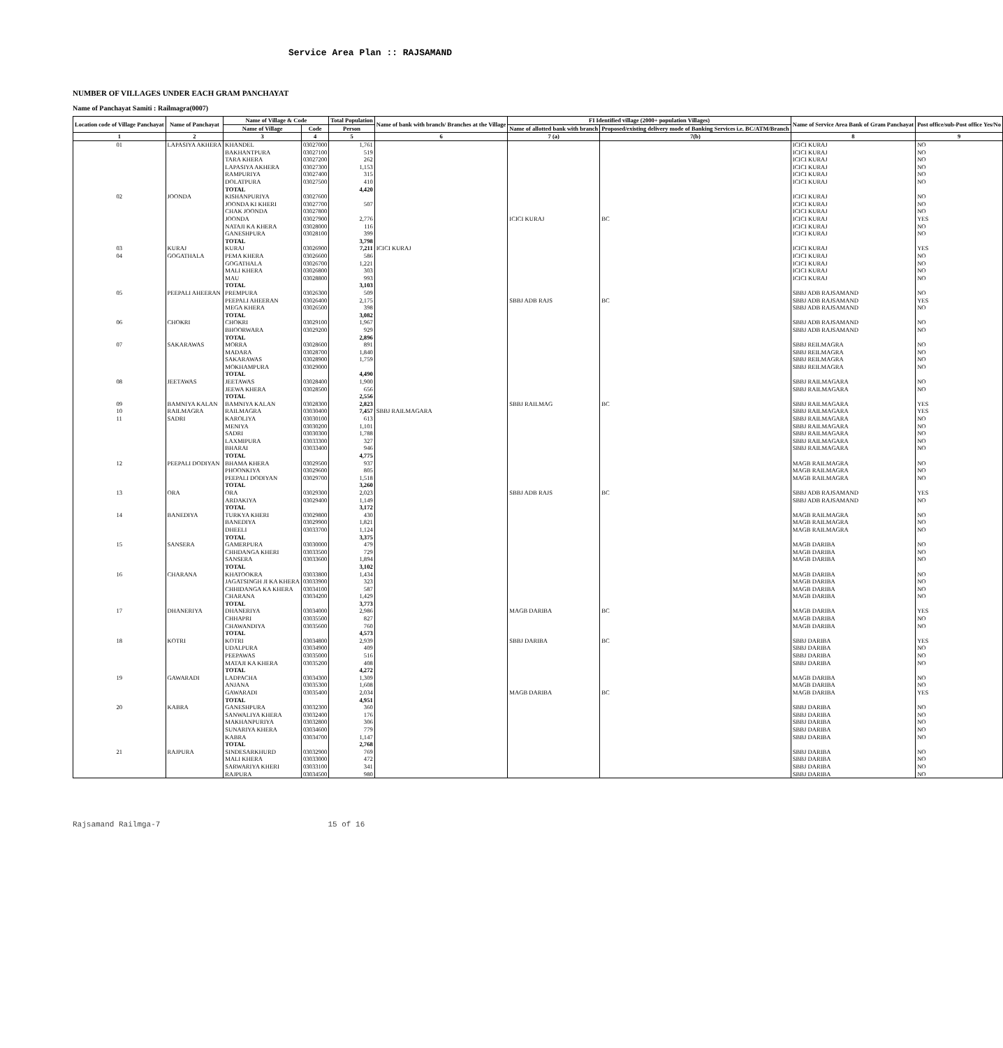Service Area Plan :: RAJSAMAND
NUMBER OF VILLAGES UNDER EACH GRAM PANCHAYAT
Name of Panchayat Samiti : Railmagra(0007)
| Location code of Village Panchayat | Name of Panchayat | Name of Village & Code | | Total Population | Name of bank with branch/ Branches at the Village | FI Identified village (2000+ population Villages) | | Name of Service Area Bank of Gram Panchayat | Post office/sub-Post office Yes/No |
| --- | --- | --- | --- | --- | --- | --- | --- | --- | --- |
| | | Name of Village | Code | Person | | Name of allotted bank with branch | Proposed/existing delivery mode of Banking Services i.e. BC/ATM/Branch | | |
| 1 | 2 | 3 | 4 | 5 | 6 | 7 (a) | 7(b) | 8 | 9 |
| 01 | LAPASIYA AKHERA | KHANDEL | 03027000 | 1,761 | | | | ICICI KURAJ | NO |
| | | BAKHANTPURA | 03027100 | 519 | | | | ICICI KURAJ | NO |
| | | TARA KHERA | 03027200 | 262 | | | | ICICI KURAJ | NO |
| | | LAPASIYA AKHERA | 03027300 | 1,153 | | | | ICICI KURAJ | NO |
| | | RAMPURIYA | 03027400 | 315 | | | | ICICI KURAJ | NO |
| | | DOLATPURA | 03027500 | 410 | | | | ICICI KURAJ | NO |
| | | TOTAL | | 4,420 | | | | | |
| 02 | JOONDA | KISHANPURIYA | 03027600 | | | | | ICICI KURAJ | NO |
| | | JOONDA KI KHERI | 03027700 | 507 | | | | ICICI KURAJ | NO |
| | | CHAK JOONDA | 03027800 | | | | | ICICI KURAJ | NO |
| | | JOONDA | 03027900 | 2,776 | | ICICI KURAJ | BC | ICICI KURAJ | YES |
| | | NATAJI KA KHERA | 03028000 | 116 | | | | ICICI KURAJ | NO |
| | | GANESHPURA | 03028100 | 399 | | | | ICICI KURAJ | NO |
| | | TOTAL | | 3,798 | | | | | |
| 03 | KURAJ | KURAJ | 03026900 | 7,211 | ICICI KURAJ | | | ICICI KURAJ | YES |
| 04 | GOGATHALA | PEMA KHERA | 03026600 | 586 | | | | ICICI KURAJ | NO |
| | | GOGATHALA | 03026700 | 1,221 | | | | ICICI KURAJ | NO |
| | | MALI KHERA | 03026800 | 303 | | | | ICICI KURAJ | NO |
| | | MAU | 03028800 | 993 | | | | ICICI KURAJ | NO |
| | | TOTAL | | 3,103 | | | | | |
| 05 | PEEPALI AHEERAN | PREMPURA | 03026300 | 509 | | | | SBBJ ADB RAJSAMAND | NO |
| | | PEEPALI AHEERAN | 03026400 | 2,175 | | SBBJ ADB RAJS | BC | SBBJ ADB RAJSAMAND | YES |
| | | MEGA KHERA | 03026500 | 398 | | | | SBBJ ADB RAJSAMAND | NO |
| | | TOTAL | | 3,082 | | | | | |
| 06 | CHOKRI | CHOKRI | 03029100 | 1,967 | | | | SBBJ ADB RAJSAMAND | NO |
| | | BHOORWARA | 03029200 | 929 | | | | SBBJ ADB RAJSAMAND | NO |
| | | TOTAL | | 2,896 | | | | | |
| 07 | SAKARAWAS | MORRA | 03028600 | 891 | | | | SBBJ REILMAGRA | NO |
| | | MADARA | 03028700 | 1,840 | | | | SBBJ REILMAGRA | NO |
| | | SAKARAWAS | 03028900 | 1,759 | | | | SBBJ REILMAGRA | NO |
| | | MOKHAMPURA | 03029000 | | | | | SBBJ REILMAGRA | NO |
| | | TOTAL | | 4,490 | | | | | |
| 08 | JEETAWAS | JEETAWAS | 03028400 | 1,900 | | | | SBBJ RAILMAGARA | NO |
| | | JEEWA KHERA | 03028500 | 656 | | | | SBBJ RAILMAGARA | NO |
| | | TOTAL | | 2,556 | | | | | |
| 09 | BAMNIYA KALAN | BAMNIYA KALAN | 03028300 | 2,823 | | SBBJ RAILMAG | BC | SBBJ RAILMAGARA | YES |
| 10 | RAILMAGRA | RAILMAGRA | 03030400 | 7,457 | SBBJ RAILMAGARA | | | SBBJ RAILMAGARA | YES |
| 11 | SADRI | KAROLIYA | 03030100 | 613 | | | | SBBJ RAILMAGARA | NO |
| | | MENIYA | 03030200 | 1,101 | | | | SBBJ RAILMAGARA | NO |
| | | SADRI | 03030300 | 1,788 | | | | SBBJ RAILMAGARA | NO |
| | | LAXMIPURA | 03033300 | 327 | | | | SBBJ RAILMAGARA | NO |
| | | BHARAI | 03033400 | 946 | | | | SBBJ RAILMAGARA | NO |
| | | TOTAL | | 4,775 | | | | | |
| 12 | PEEPALI DODIYAN | BHAMA KHERA | 03029500 | 937 | | | | MAGB RAILMAGRA | NO |
| | | PHOONKIYA | 03029600 | 805 | | | | MAGB RAILMAGRA | NO |
| | | PEEPALI DODIYAN | 03029700 | 1,518 | | | | MAGB RAILMAGRA | NO |
| | | TOTAL | | 3,260 | | | | | |
| 13 | ORA | ORA | 03029300 | 2,023 | | SBBJ ADB RAJS | BC | SBBJ ADB RAJSAMAND | YES |
| | | ARDAKIYA | 03029400 | 1,149 | | | | SBBJ ADB RAJSAMAND | NO |
| | | TOTAL | | 3,172 | | | | | |
| 14 | BANEDIYA | TURKYA KHERI | 03029800 | 430 | | | | MAGB RAILMAGRA | NO |
| | | BANEDIYA | 03029900 | 1,821 | | | | MAGB RAILMAGRA | NO |
| | | DHEELI | 03033700 | 1,124 | | | | MAGB RAILMAGRA | NO |
| | | TOTAL | | 3,375 | | | | | |
| 15 | SANSERA | GAMERPURA | 03030000 | 479 | | | | MAGB DARIBA | NO |
| | | CHHDANGA KHERI | 03033500 | 729 | | | | MAGB DARIBA | NO |
| | | SANSERA | 03033600 | 1,894 | | | | MAGB DARIBA | NO |
| | | TOTAL | | 3,102 | | | | | |
| 16 | CHARANA | KHATOOKRA | 03033800 | 1,434 | | | | MAGB DARIBA | NO |
| | | JAGATSINGH JI KA KHERA | 03033900 | 323 | | | | MAGB DARIBA | NO |
| | | CHHIDANGA KA KHERA | 03034100 | 587 | | | | MAGB DARIBA | NO |
| | | CHARANA | 03034200 | 1,429 | | | | MAGB DARIBA | NO |
| | | TOTAL | | 3,773 | | | | | |
| 17 | DHANERIYA | DHANERIYA | 03034000 | 2,986 | | MAGB DARIBA | BC | MAGB DARIBA | YES |
| | | CHHAPRI | 03035500 | 827 | | | | MAGB DARIBA | NO |
| | | CHAWANDIYA | 03035600 | 760 | | | | MAGB DARIBA | NO |
| | | TOTAL | | 4,573 | | | | | |
| 18 | KOTRI | KOTRI | 03034800 | 2,939 | | SBBJ DARIBA | BC | SBBJ DARIBA | YES |
| | | UDALPURA | 03034900 | 409 | | | | SBBJ DARIBA | NO |
| | | PEEPAWAS | 03035000 | 516 | | | | SBBJ DARIBA | NO |
| | | MATAJI KA KHERA | 03035200 | 408 | | | | SBBJ DARIBA | NO |
| | | TOTAL | | 4,272 | | | | | |
| 19 | GAWARADI | LADPACHA | 03034300 | 1,309 | | | | MAGB DARIBA | NO |
| | | ANJANA | 03035300 | 1,608 | | | | MAGB DARIBA | NO |
| | | GAWARADI | 03035400 | 2,034 | | MAGB DARIBA | BC | MAGB DARIBA | YES |
| | | TOTAL | | 4,951 | | | | | |
| 20 | KABRA | GANESHPURA | 03032300 | 360 | | | | SBBJ DARIBA | NO |
| | | SANWALIYA KHERA | 03032400 | 176 | | | | SBBJ DARIBA | NO |
| | | MAKHANPURIYA | 03032800 | 306 | | | | SBBJ DARIBA | NO |
| | | SUNARIYA KHERA | 03034600 | 779 | | | | SBBJ DARIBA | NO |
| | | KABRA | 03034700 | 1,147 | | | | SBBJ DARIBA | NO |
| | | TOTAL | | 2,768 | | | | | |
| 21 | RAJPURA | SINDESARKHURD | 03032900 | 769 | | | | SBBJ DARIBA | NO |
| | | MALI KHERA | 03033000 | 472 | | | | SBBJ DARIBA | NO |
| | | SARWARIYA KHERI | 03033100 | 341 | | | | SBBJ DARIBA | NO |
| | | RAJPURA | 03034500 | 980 | | | | SBBJ DARIBA | NO |
Rajsamand Railmga-7 15 of 16